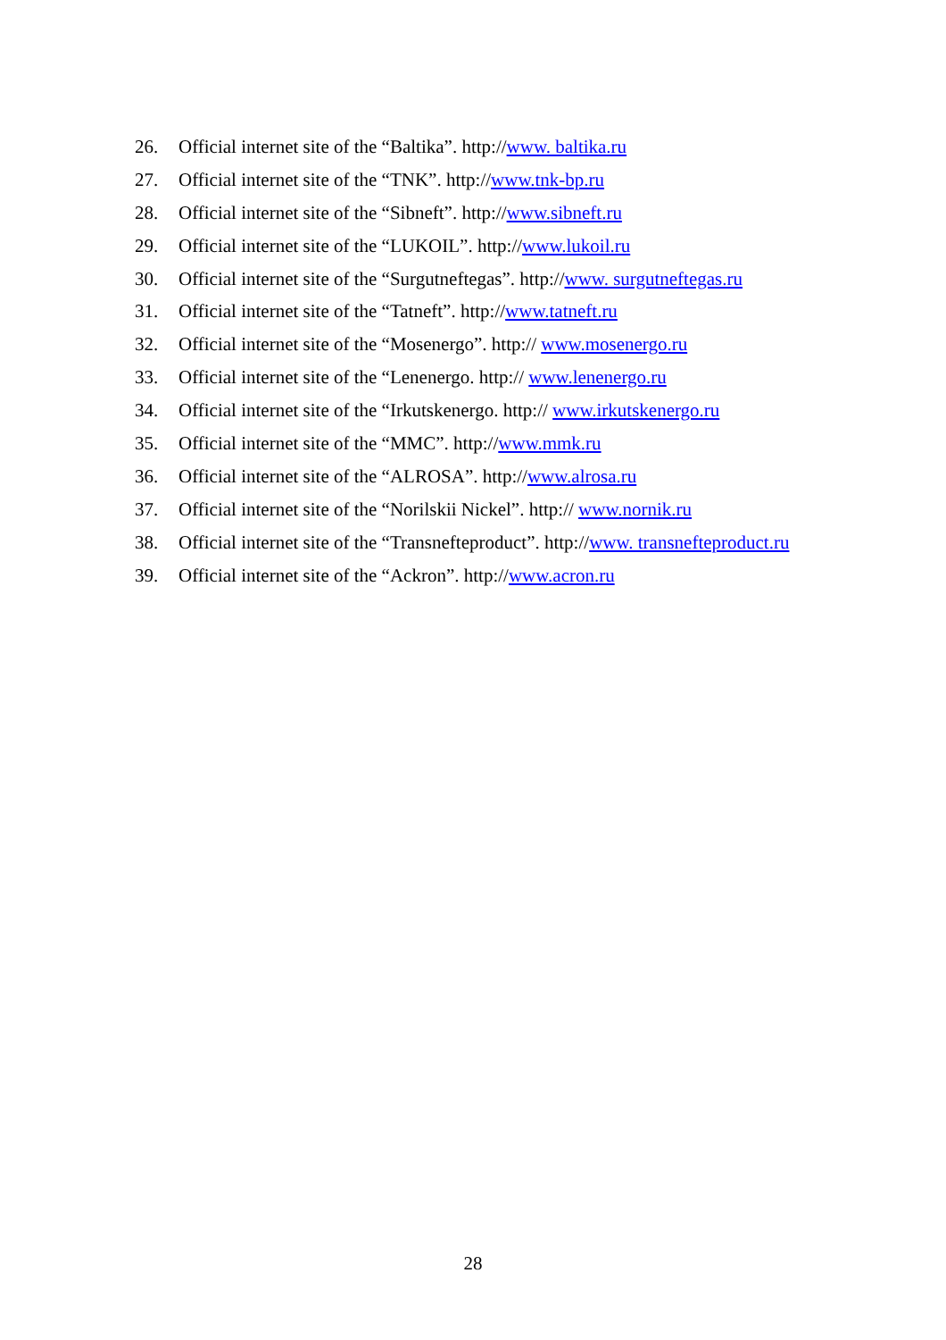26. Official internet site of the “Baltika”. http://www. baltika.ru
27. Official internet site of the “TNK”. http://www.tnk-bp.ru
28. Official internet site of the “Sibneft”. http://www.sibneft.ru
29. Official internet site of the “LUKOIL”. http://www.lukoil.ru
30. Official internet site of the “Surgutneftegas”. http://www. surgutneftegas.ru
31. Official internet site of the “Tatneft”. http://www.tatneft.ru
32. Official internet site of the “Mosenergo”. http:// www.mosenergo.ru
33. Official internet site of the “Lenenergo. http:// www.lenenergo.ru
34. Official internet site of the “Irkutskenergo. http:// www.irkutskenergo.ru
35. Official internet site of the “MMC”. http://www.mmk.ru
36. Official internet site of the “ALROSA”. http://www.alrosa.ru
37. Official internet site of the “Norilskii Nickel”. http:// www.nornik.ru
38. Official internet site of the “Transnefteproduct”. http://www. transnefteproduct.ru
39. Official internet site of the “Ackron”. http://www.acron.ru
28